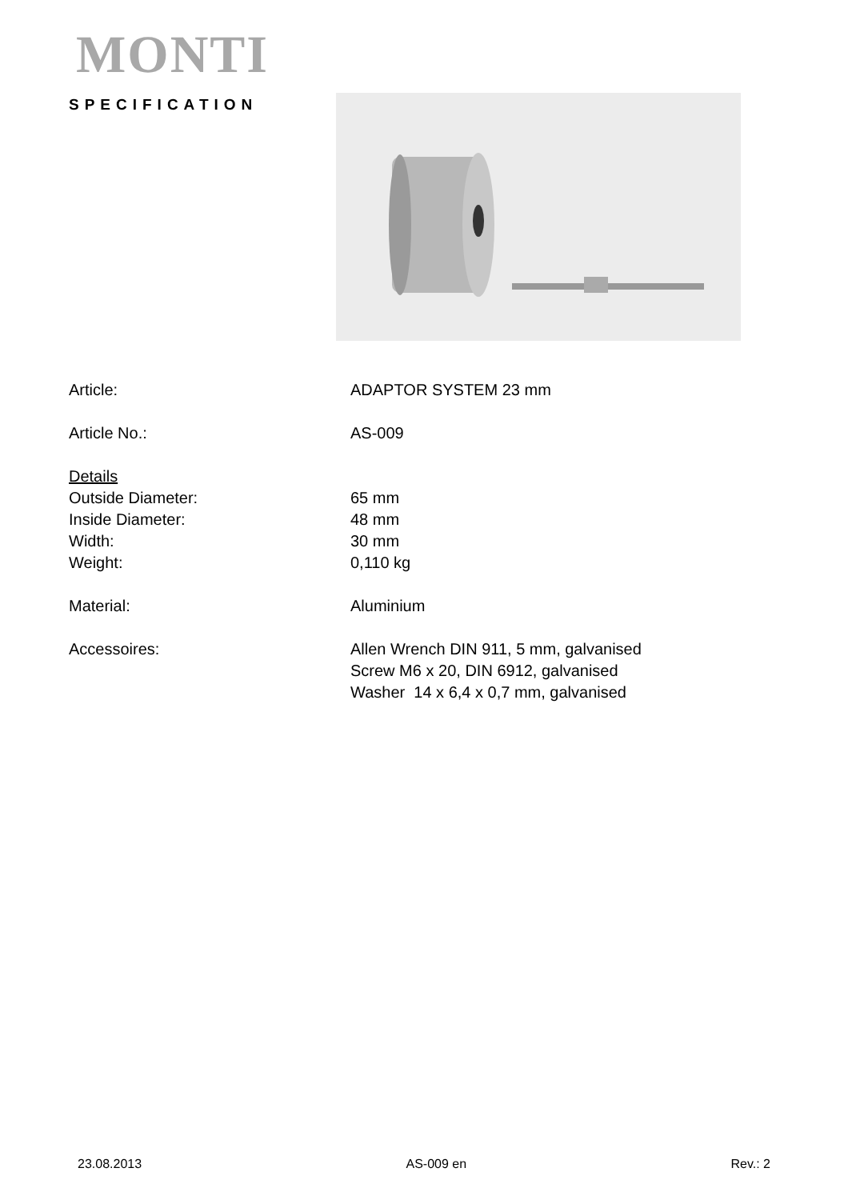MONTI
SPECIFICATION
| Article: | ADAPTOR SYSTEM 23 mm |
| Article No.: | AS-009 |
| Details | |
| Outside Diameter: | 65 mm |
| Inside Diameter: | 48 mm |
| Width: | 30 mm |
| Weight: | 0,110 kg |
| Material: | Aluminium |
| Accessoires: | Allen Wrench DIN 911, 5 mm, galvanised Screw M6 x 20, DIN 6912, galvanised Washer 14 x 6,4 x 0,7 mm, galvanised |
23.08.2013 AS-009 en Rev.: 2